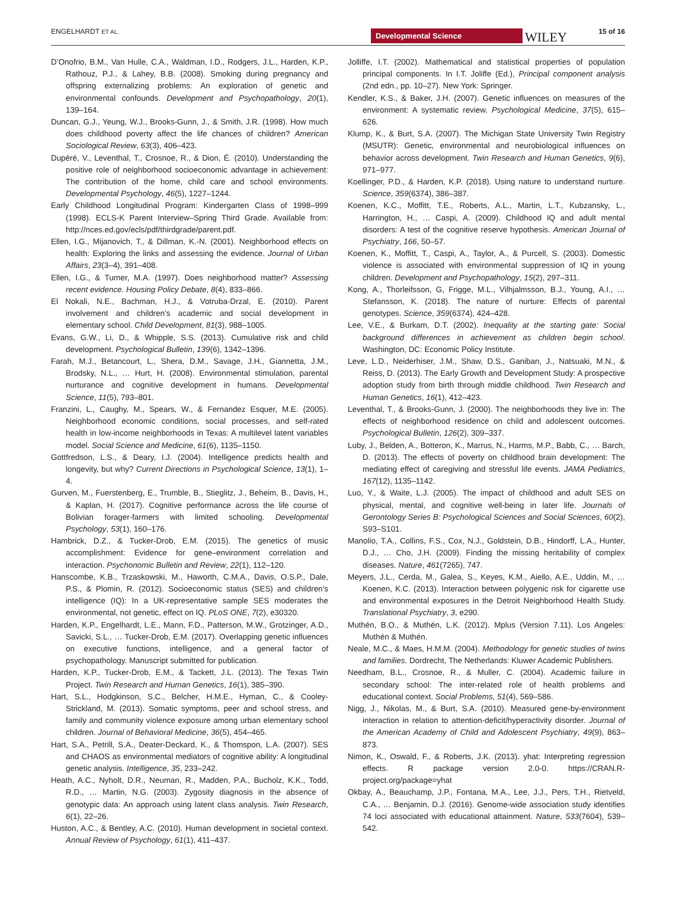ENGELHARDT ET AL. Developmental Science WILEY 15 of 16
D’Onofrio, B.M., Van Hulle, C.A., Waldman, I.D., Rodgers, J.L., Harden, K.P., Rathouz, P.J., & Lahey, B.B. (2008). Smoking during pregnancy and offspring externalizing problems: An exploration of genetic and environmental confounds. Development and Psychopathology, 20(1), 139–164.
Duncan, G.J., Yeung, W.J., Brooks-Gunn, J., & Smith, J.R. (1998). How much does childhood poverty affect the life chances of children? American Sociological Review, 63(3), 406–423.
Dupéré, V., Leventhal, T., Crosnoe, R., & Dion, É. (2010). Understanding the positive role of neighborhood socioeconomic advantage in achievement: The contribution of the home, child care and school environments. Developmental Psychology, 46(5), 1227–1244.
Early Childhood Longitudinal Program: Kindergarten Class of 1998–999 (1998). ECLS-K Parent Interview–Spring Third Grade. Available from: http://nces.ed.gov/ecls/pdf/thirdgrade/parent.pdf.
Ellen, I.G., Mijanovich, T., & Dillman, K.-N. (2001). Neighborhood effects on health: Exploring the links and assessing the evidence. Journal of Urban Affairs, 23(3–4), 391–408.
Ellen, I.G., & Turner, M.A. (1997). Does neighborhood matter? Assessing recent evidence. Housing Policy Debate, 8(4), 833–866.
El Nokali, N.E., Bachman, H.J., & Votruba-Drzal, E. (2010). Parent involvement and children’s academic and social development in elementary school. Child Development, 81(3), 988–1005.
Evans, G.W., Li, D., & Whipple, S.S. (2013). Cumulative risk and child development. Psychological Bulletin, 139(6), 1342–1396.
Farah, M.J., Betancourt, L., Shera, D.M., Savage, J.H., Giannetta, J.M., Brodsky, N.L., … Hurt, H. (2008). Environmental stimulation, parental nurturance and cognitive development in humans. Developmental Science, 11(5), 793–801.
Franzini, L., Caughy, M., Spears, W., & Fernandez Esquer, M.E. (2005). Neighborhood economic conditions, social processes, and self-rated health in low-income neighborhoods in Texas: A multilevel latent variables model. Social Science and Medicine, 61(6), 1135–1150.
Gottfredson, L.S., & Deary, I.J. (2004). Intelligence predicts health and longevity, but why? Current Directions in Psychological Science, 13(1), 1–4.
Gurven, M., Fuerstenberg, E., Trumble, B., Stieglitz, J., Beheim, B., Davis, H., & Kaplan, H. (2017). Cognitive performance across the life course of Bolivian forager-farmers with limited schooling. Developmental Psychology, 53(1), 160–176.
Hambrick, D.Z., & Tucker-Drob, E.M. (2015). The genetics of music accomplishment: Evidence for gene–environment correlation and interaction. Psychonomic Bulletin and Review, 22(1), 112–120.
Hanscombe, K.B., Trzaskowski, M., Haworth, C.M.A., Davis, O.S.P., Dale, P.S., & Plomin, R. (2012). Socioeconomic status (SES) and children’s intelligence (IQ): In a UK-representative sample SES moderates the environmental, not genetic, effect on IQ. PLoS ONE, 7(2), e30320.
Harden, K.P., Engelhardt, L.E., Mann, F.D., Patterson, M.W., Grotzinger, A.D., Savicki, S.L., … Tucker-Drob, E.M. (2017). Overlapping genetic influences on executive functions, intelligence, and a general factor of psychopathology. Manuscript submitted for publication.
Harden, K.P., Tucker-Drob, E.M., & Tackett, J.L. (2013). The Texas Twin Project. Twin Research and Human Genetics, 16(1), 385–390.
Hart, S.L., Hodgkinson, S.C., Belcher, H.M.E., Hyman, C., & Cooley-Strickland, M. (2013). Somatic symptoms, peer and school stress, and family and community violence exposure among urban elementary school children. Journal of Behavioral Medicine, 36(5), 454–465.
Hart, S.A., Petrill, S.A., Deater-Deckard, K., & Thomspon, L.A. (2007). SES and CHAOS as environmental mediators of cognitive ability: A longitudinal genetic analysis. Intelligence, 35, 233–242.
Heath, A.C., Nyholt, D.R., Neuman, R., Madden, P.A., Bucholz, K.K., Todd, R.D., … Martin, N.G. (2003). Zygosity diagnosis in the absence of genotypic data: An approach using latent class analysis. Twin Research, 6(1), 22–26.
Huston, A.C., & Bentley, A.C. (2010). Human development in societal context. Annual Review of Psychology, 61(1), 411–437.
Jolliffe, I.T. (2002). Mathematical and statistical properties of population principal components. In I.T. Joliffe (Ed.), Principal component analysis (2nd edn., pp. 10–27). New York: Springer.
Kendler, K.S., & Baker, J.H. (2007). Genetic influences on measures of the environment: A systematic review. Psychological Medicine, 37(5), 615–626.
Klump, K., & Burt, S.A. (2007). The Michigan State University Twin Registry (MSUTR): Genetic, environmental and neurobiological influences on behavior across development. Twin Research and Human Genetics, 9(6), 971–977.
Koellinger, P.D., & Harden, K.P. (2018). Using nature to understand nurture. Science, 359(6374), 386–387.
Koenen, K.C., Moffitt, T.E., Roberts, A.L., Martin, L.T., Kubzansky, L., Harrington, H., … Caspi, A. (2009). Childhood IQ and adult mental disorders: A test of the cognitive reserve hypothesis. American Journal of Psychiatry, 166, 50–57.
Koenen, K., Moffitt, T., Caspi, A., Taylor, A., & Purcell, S. (2003). Domestic violence is associated with environmental suppression of IQ in young children. Development and Psychopathology, 15(2), 297–311.
Kong, A., Thorleifsson, G, Frigge, M.L., Vilhjalmsson, B.J., Young, A.I., … Stefansson, K. (2018). The nature of nurture: Effects of parental genotypes. Science, 359(6374), 424–428.
Lee, V.E., & Burkam, D.T. (2002). Inequality at the starting gate: Social background differences in achievement as children begin school. Washington, DC: Economic Policy Institute.
Leve, L.D., Neiderhiser, J.M., Shaw, D.S., Ganiban, J., Natsuaki, M.N., & Reiss, D. (2013). The Early Growth and Development Study: A prospective adoption study from birth through middle childhood. Twin Research and Human Genetics, 16(1), 412–423.
Leventhal, T., & Brooks-Gunn, J. (2000). The neighborhoods they live in: The effects of neighborhood residence on child and adolescent outcomes. Psychological Bulletin, 126(2), 309–337.
Luby, J., Belden, A., Botteron, K., Marrus, N., Harms, M.P., Babb, C., … Barch, D. (2013). The effects of poverty on childhood brain development: The mediating effect of caregiving and stressful life events. JAMA Pediatrics, 167(12), 1135–1142.
Luo, Y., & Waite, L.J. (2005). The impact of childhood and adult SES on physical, mental, and cognitive well-being in later life. Journals of Gerontology Series B: Psychological Sciences and Social Sciences, 60(2), S93–S101.
Manolio, T.A., Collins, F.S., Cox, N.J., Goldstein, D.B., Hindorff, L.A., Hunter, D.J., … Cho, J.H. (2009). Finding the missing heritability of complex diseases. Nature, 461(7265), 747.
Meyers, J.L., Cerda, M., Galea, S., Keyes, K.M., Aiello, A.E., Uddin, M., … Koenen, K.C. (2013). Interaction between polygenic risk for cigarette use and environmental exposures in the Detroit Neighborhood Health Study. Translational Psychiatry, 3, e290.
Muthén, B.O., & Muthén, L.K. (2012). Mplus (Version 7.11). Los Angeles: Muthén & Muthén.
Neale, M.C., & Maes, H.M.M. (2004). Methodology for genetic studies of twins and families. Dordrecht, The Netherlands: Kluwer Academic Publishers.
Needham, B.L., Crosnoe, R., & Muller, C. (2004). Academic failure in secondary school: The inter-related role of health problems and educational context. Social Problems, 51(4), 569–586.
Nigg, J., Nikolas, M., & Burt, S.A. (2010). Measured gene-by-environment interaction in relation to attention-deficit/hyperactivity disorder. Journal of the American Academy of Child and Adolescent Psychiatry, 49(9), 863–873.
Nimon, K., Oswald, F., & Roberts, J.K. (2013). yhat: Interpreting regression effects. R package version 2.0-0. https://CRAN.R-project.org/package=yhat
Okbay, A., Beauchamp, J.P., Fontana, M.A., Lee, J.J., Pers, T.H., Rietveld, C.A., … Benjamin, D.J. (2016). Genome-wide association study identifies 74 loci associated with educational attainment. Nature, 533(7604), 539–542.